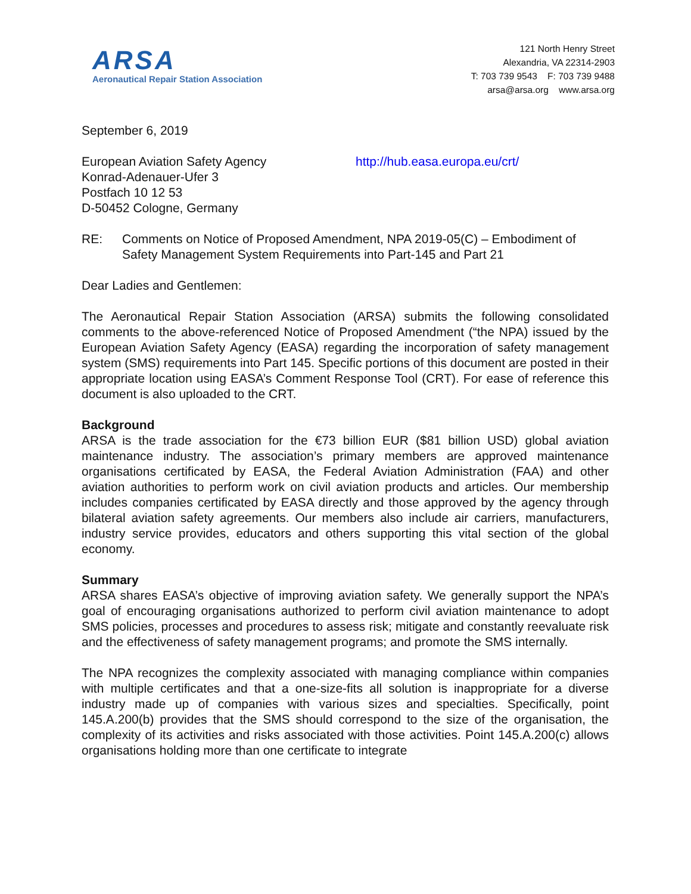ARSA
Aeronautical Repair Station Association
121 North Henry Street
Alexandria, VA 22314-2903
T: 703 739 9543 F: 703 739 9488
arsa@arsa.org www.arsa.org
September 6, 2019
European Aviation Safety Agency
Konrad-Adenauer-Ufer 3
Postfach 10 12 53
D-50452 Cologne, Germany
http://hub.easa.europa.eu/crt/
RE: Comments on Notice of Proposed Amendment, NPA 2019-05(C) – Embodiment of Safety Management System Requirements into Part-145 and Part 21
Dear Ladies and Gentlemen:
The Aeronautical Repair Station Association (ARSA) submits the following consolidated comments to the above-referenced Notice of Proposed Amendment (“the NPA) issued by the European Aviation Safety Agency (EASA) regarding the incorporation of safety management system (SMS) requirements into Part 145. Specific portions of this document are posted in their appropriate location using EASA’s Comment Response Tool (CRT). For ease of reference this document is also uploaded to the CRT.
Background
ARSA is the trade association for the €73 billion EUR ($81 billion USD) global aviation maintenance industry. The association’s primary members are approved maintenance organisations certificated by EASA, the Federal Aviation Administration (FAA) and other aviation authorities to perform work on civil aviation products and articles. Our membership includes companies certificated by EASA directly and those approved by the agency through bilateral aviation safety agreements. Our members also include air carriers, manufacturers, industry service provides, educators and others supporting this vital section of the global economy.
Summary
ARSA shares EASA’s objective of improving aviation safety. We generally support the NPA’s goal of encouraging organisations authorized to perform civil aviation maintenance to adopt SMS policies, processes and procedures to assess risk; mitigate and constantly reevaluate risk and the effectiveness of safety management programs; and promote the SMS internally.
The NPA recognizes the complexity associated with managing compliance within companies with multiple certificates and that a one-size-fits all solution is inappropriate for a diverse industry made up of companies with various sizes and specialties. Specifically, point 145.A.200(b) provides that the SMS should correspond to the size of the organisation, the complexity of its activities and risks associated with those activities. Point 145.A.200(c) allows organisations holding more than one certificate to integrate